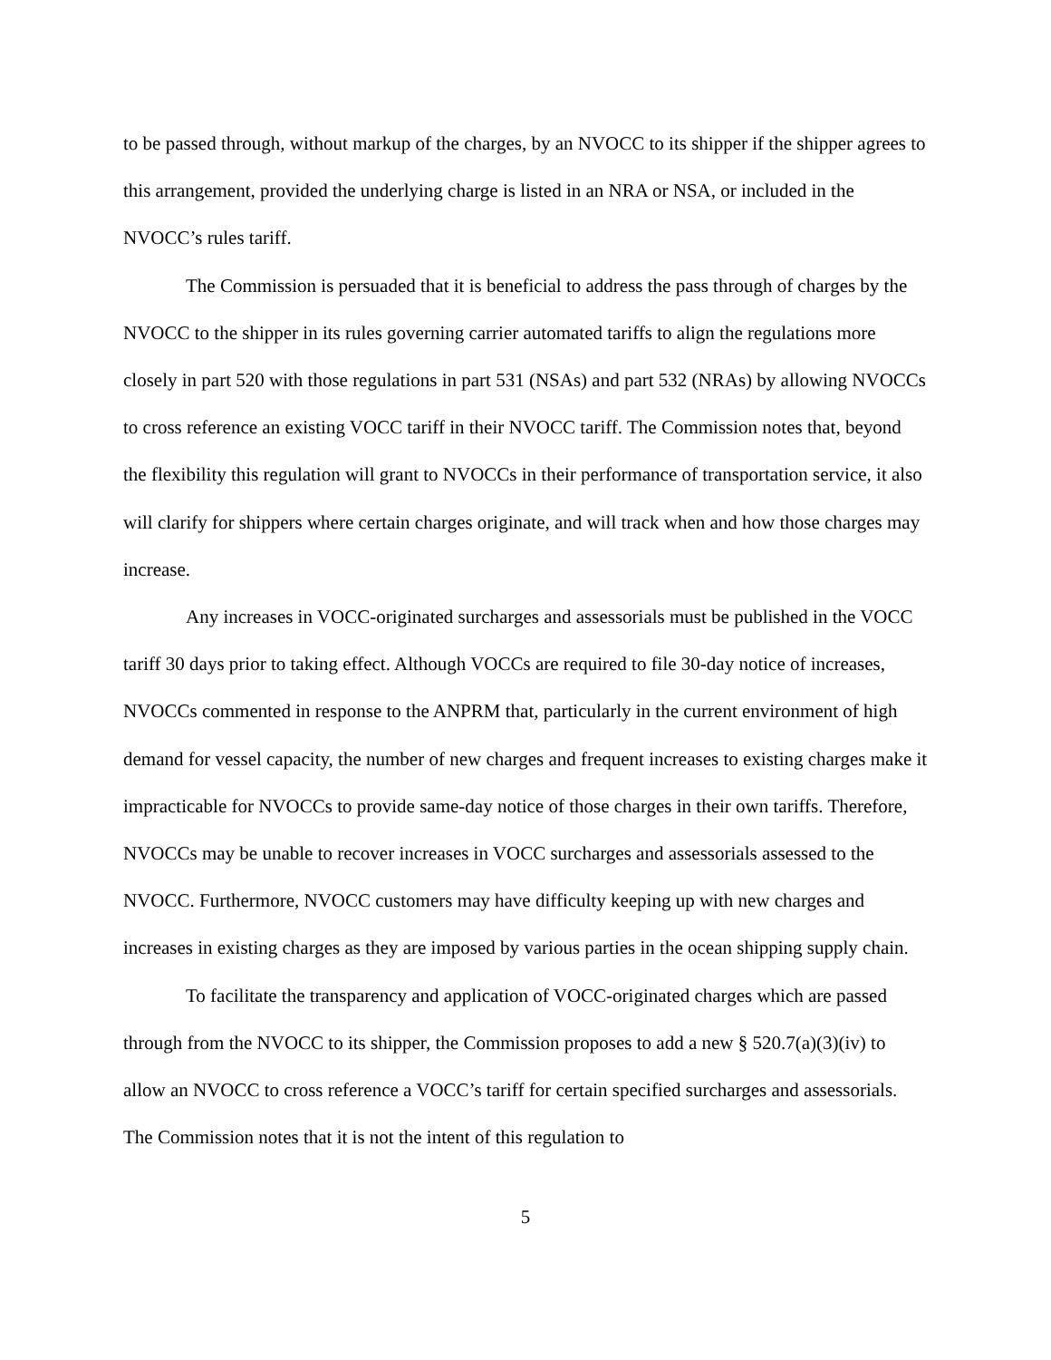to be passed through, without markup of the charges, by an NVOCC to its shipper if the shipper agrees to this arrangement, provided the underlying charge is listed in an NRA or NSA, or included in the NVOCC’s rules tariff.
The Commission is persuaded that it is beneficial to address the pass through of charges by the NVOCC to the shipper in its rules governing carrier automated tariffs to align the regulations more closely in part 520 with those regulations in part 531 (NSAs) and part 532 (NRAs) by allowing NVOCCs to cross reference an existing VOCC tariff in their NVOCC tariff. The Commission notes that, beyond the flexibility this regulation will grant to NVOCCs in their performance of transportation service, it also will clarify for shippers where certain charges originate, and will track when and how those charges may increase.
Any increases in VOCC-originated surcharges and assessorials must be published in the VOCC tariff 30 days prior to taking effect. Although VOCCs are required to file 30-day notice of increases, NVOCCs commented in response to the ANPRM that, particularly in the current environment of high demand for vessel capacity, the number of new charges and frequent increases to existing charges make it impracticable for NVOCCs to provide same-day notice of those charges in their own tariffs. Therefore, NVOCCs may be unable to recover increases in VOCC surcharges and assessorials assessed to the NVOCC. Furthermore, NVOCC customers may have difficulty keeping up with new charges and increases in existing charges as they are imposed by various parties in the ocean shipping supply chain.
To facilitate the transparency and application of VOCC-originated charges which are passed through from the NVOCC to its shipper, the Commission proposes to add a new § 520.7(a)(3)(iv) to allow an NVOCC to cross reference a VOCC’s tariff for certain specified surcharges and assessorials. The Commission notes that it is not the intent of this regulation to
5